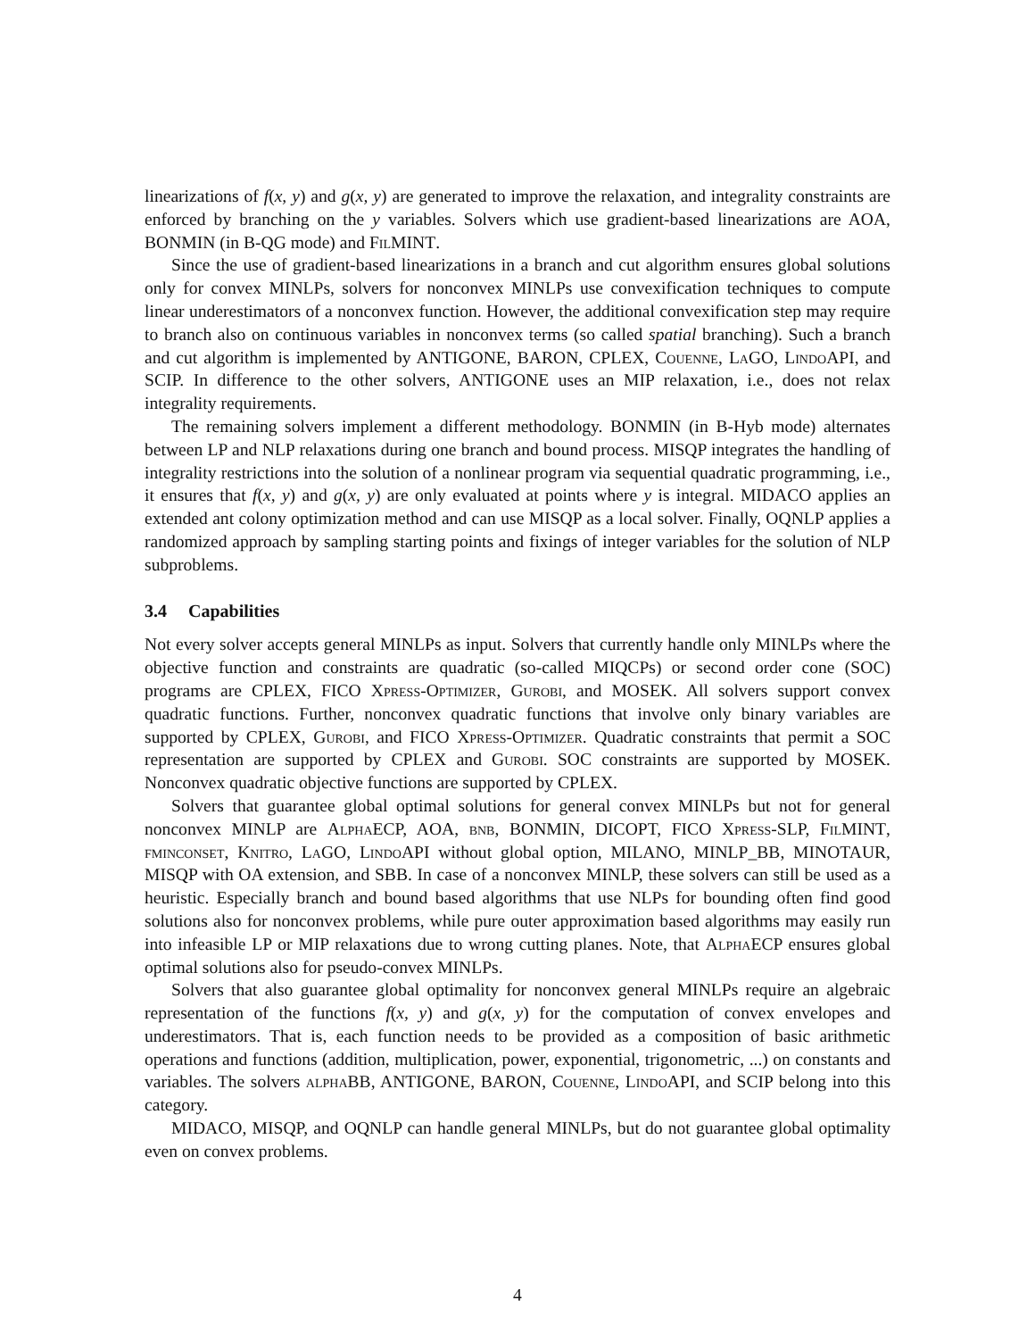linearizations of f(x, y) and g(x, y) are generated to improve the relaxation, and integrality constraints are enforced by branching on the y variables. Solvers which use gradient-based linearizations are AOA, BONMIN (in B-QG mode) and FilMINT.
Since the use of gradient-based linearizations in a branch and cut algorithm ensures global solutions only for convex MINLPs, solvers for nonconvex MINLPs use convexification techniques to compute linear underestimators of a nonconvex function. However, the additional convexification step may require to branch also on continuous variables in nonconvex terms (so called spatial branching). Such a branch and cut algorithm is implemented by ANTIGONE, BARON, CPLEX, Couenne, LaGO, Lindo API, and SCIP. In difference to the other solvers, ANTIGONE uses an MIP relaxation, i.e., does not relax integrality requirements.
The remaining solvers implement a different methodology. BONMIN (in B-Hyb mode) alternates between LP and NLP relaxations during one branch and bound process. MISQP integrates the handling of integrality restrictions into the solution of a nonlinear program via sequential quadratic programming, i.e., it ensures that f(x, y) and g(x, y) are only evaluated at points where y is integral. MIDACO applies an extended ant colony optimization method and can use MISQP as a local solver. Finally, OQNLP applies a randomized approach by sampling starting points and fixings of integer variables for the solution of NLP subproblems.
3.4 Capabilities
Not every solver accepts general MINLPs as input. Solvers that currently handle only MINLPs where the objective function and constraints are quadratic (so-called MIQCPs) or second order cone (SOC) programs are CPLEX, FICO Xpress-Optimizer, Gurobi, and MOSEK. All solvers support convex quadratic functions. Further, nonconvex quadratic functions that involve only binary variables are supported by CPLEX, Gurobi, and FICO Xpress-Optimizer. Quadratic constraints that permit a SOC representation are supported by CPLEX and Gurobi. SOC constraints are supported by MOSEK. Nonconvex quadratic objective functions are supported by CPLEX.
Solvers that guarantee global optimal solutions for general convex MINLPs but not for general nonconvex MINLP are Alpha ECP, AOA, bnb, BONMIN, DICOPT, FICO Xpress-SLP, FilMINT, fminconset, Knitro, LaGO, Lindo API without global option, MILANO, MINLP_BB, MINOTAUR, MISQP with OA extension, and SBB. In case of a nonconvex MINLP, these solvers can still be used as a heuristic. Especially branch and bound based algorithms that use NLPs for bounding often find good solutions also for nonconvex problems, while pure outer approximation based algorithms may easily run into infeasible LP or MIP relaxations due to wrong cutting planes. Note, that Alpha ECP ensures global optimal solutions also for pseudo-convex MINLPs.
Solvers that also guarantee global optimality for nonconvex general MINLPs require an algebraic representation of the functions f(x, y) and g(x, y) for the computation of convex envelopes and underestimators. That is, each function needs to be provided as a composition of basic arithmetic operations and functions (addition, multiplication, power, exponential, trigonometric, ...) on constants and variables. The solvers alpha BB, ANTIGONE, BARON, Couenne, Lindo API, and SCIP belong into this category.
MIDACO, MISQP, and OQNLP can handle general MINLPs, but do not guarantee global optimality even on convex problems.
4